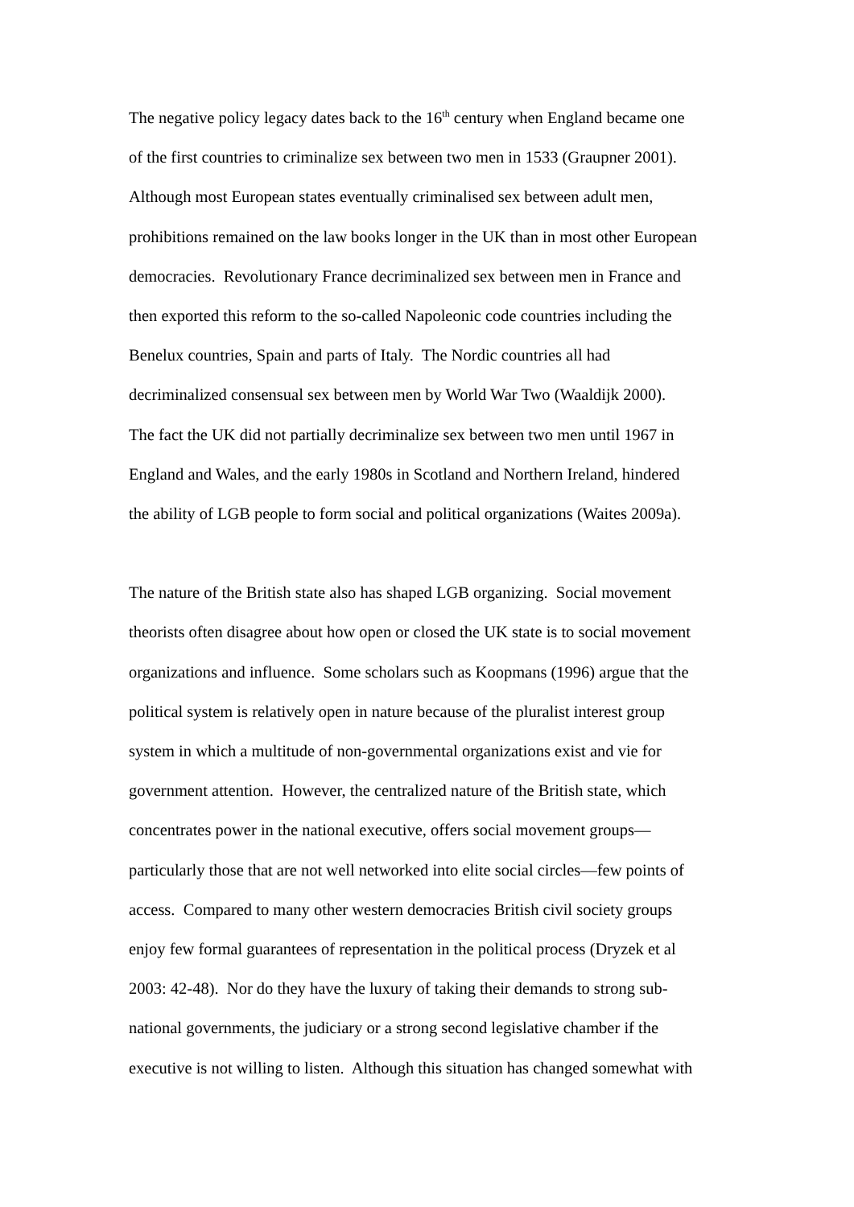The negative policy legacy dates back to the 16<sup>th</sup> century when England became one
of the first countries to criminalize sex between two men in 1533 (Graupner 2001).
Although most European states eventually criminalised sex between adult men,
prohibitions remained on the law books longer in the UK than in most other European
democracies. Revolutionary France decriminalized sex between men in France and
then exported this reform to the so-called Napoleonic code countries including the
Benelux countries, Spain and parts of Italy. The Nordic countries all had
decriminalized consensual sex between men by World War Two (Waaldijk 2000).
The fact the UK did not partially decriminalize sex between two men until 1967 in
England and Wales, and the early 1980s in Scotland and Northern Ireland, hindered
the ability of LGB people to form social and political organizations (Waites 2009a).
The nature of the British state also has shaped LGB organizing. Social movement
theorists often disagree about how open or closed the UK state is to social movement
organizations and influence. Some scholars such as Koopmans (1996) argue that the
political system is relatively open in nature because of the pluralist interest group
system in which a multitude of non-governmental organizations exist and vie for
government attention. However, the centralized nature of the British state, which
concentrates power in the national executive, offers social movement groups—
particularly those that are not well networked into elite social circles—few points of
access. Compared to many other western democracies British civil society groups
enjoy few formal guarantees of representation in the political process (Dryzek et al
2003: 42-48). Nor do they have the luxury of taking their demands to strong sub-
national governments, the judiciary or a strong second legislative chamber if the
executive is not willing to listen. Although this situation has changed somewhat with